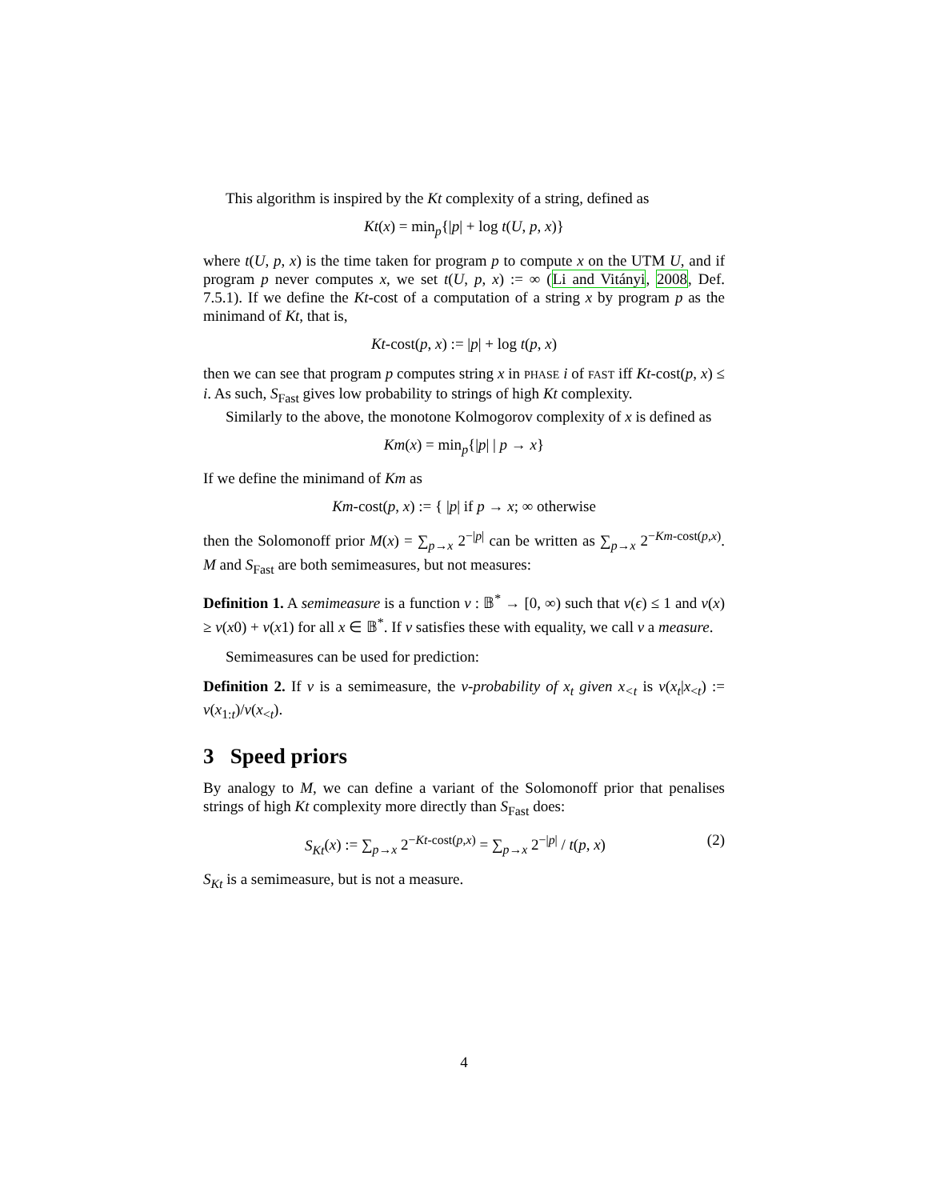This algorithm is inspired by the Kt complexity of a string, defined as
Kt(x) = min<sub>p</sub>{|p| + log t(U, p, x)}
where t(U, p, x) is the time taken for program p to compute x on the UTM U, and if program p never computes x, we set t(U, p, x) := ∞ (Li and Vitányi, 2008, Def. 7.5.1). If we define the Kt-cost of a computation of a string x by program p as the minimand of Kt, that is,
Kt-cost(p, x) := |p| + log t(p, x)
then we can see that program p computes string x in PHASE i of FAST iff Kt-cost(p, x) ≤ i. As such, S<sub>Fast</sub> gives low probability to strings of high Kt complexity.
Similarly to the above, the monotone Kolmogorov complexity of x is defined as
Km(x) = min<sub>p</sub>{|p| | p → x}
If we define the minimand of Km as
Km-cost(p, x) := { |p| if p → x; ∞ otherwise
then the Solomonoff prior M(x) = ∑<sub>p→x</sub> 2<sup>−|p|</sup> can be written as ∑<sub>p→x</sub> 2<sup>−Km-cost(p,x)</sup>. M and S<sub>Fast</sub> are both semimeasures, but not measures:
Definition 1. A semimeasure is a function ν : 𝔹<sup>*</sup> → [0, ∞) such that ν(ϵ) ≤ 1 and ν(x) ≥ ν(x0) + ν(x1) for all x ∈ 𝔹<sup>*</sup>. If ν satisfies these with equality, we call ν a measure.
Semimeasures can be used for prediction:
Definition 2. If ν is a semimeasure, the ν-probability of x<sub>t</sub> given x<sub><t</sub> is ν(x<sub>t</sub>|x<sub><t</sub>) := ν(x<sub>1:t</sub>)/ν(x<sub><t</sub>).
3 Speed priors
By analogy to M, we can define a variant of the Solomonoff prior that penalises strings of high Kt complexity more directly than S<sub>Fast</sub> does:
S<sub>Kt</sub>(x) := ∑<sub>p→x</sub> 2<sup>−Kt-cost(p,x)</sup> = ∑<sub>p→x</sub> 2<sup>−|p|</sup> / t(p, x) (2)
S<sub>Kt</sub> is a semimeasure, but is not a measure.
4